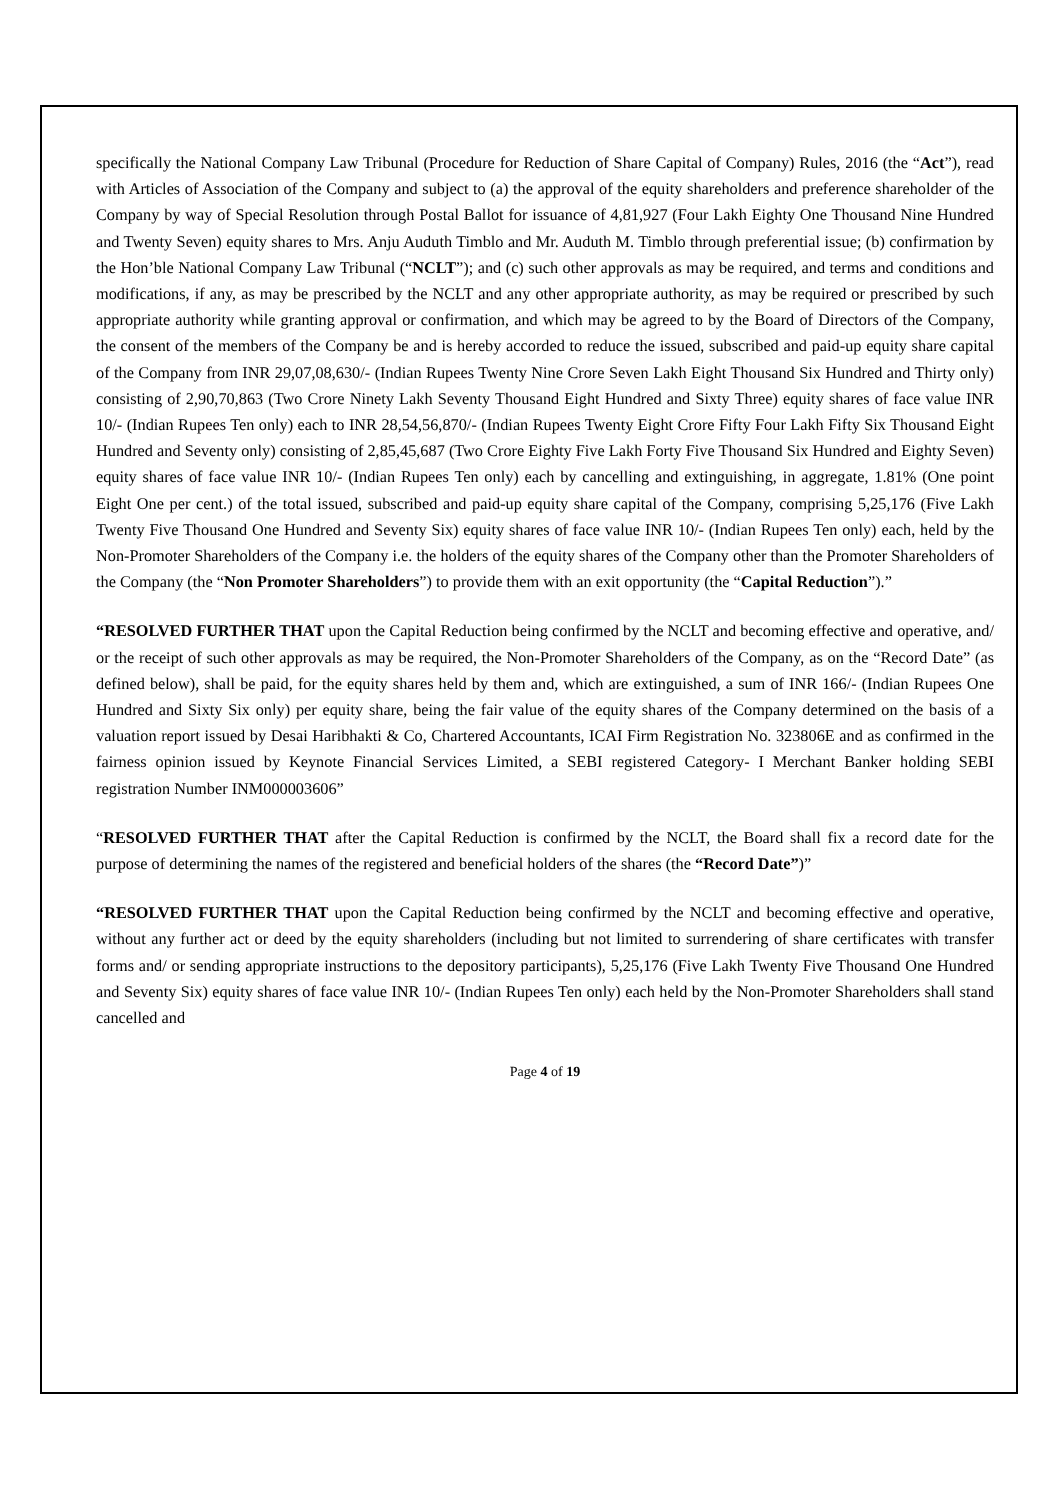specifically the National Company Law Tribunal (Procedure for Reduction of Share Capital of Company) Rules, 2016 (the “Act”), read with Articles of Association of the Company and subject to (a) the approval of the equity shareholders and preference shareholder of the Company by way of Special Resolution through Postal Ballot for issuance of 4,81,927 (Four Lakh Eighty One Thousand Nine Hundred and Twenty Seven) equity shares to Mrs. Anju Auduth Timblo and Mr. Auduth M. Timblo through preferential issue; (b) confirmation by the Hon’ble National Company Law Tribunal (“NCLT”); and (c) such other approvals as may be required, and terms and conditions and modifications, if any, as may be prescribed by the NCLT and any other appropriate authority, as may be required or prescribed by such appropriate authority while granting approval or confirmation, and which may be agreed to by the Board of Directors of the Company, the consent of the members of the Company be and is hereby accorded to reduce the issued, subscribed and paid-up equity share capital of the Company from INR 29,07,08,630/- (Indian Rupees Twenty Nine Crore Seven Lakh Eight Thousand Six Hundred and Thirty only) consisting of 2,90,70,863 (Two Crore Ninety Lakh Seventy Thousand Eight Hundred and Sixty Three) equity shares of face value INR 10/- (Indian Rupees Ten only) each to INR 28,54,56,870/- (Indian Rupees Twenty Eight Crore Fifty Four Lakh Fifty Six Thousand Eight Hundred and Seventy only) consisting of 2,85,45,687 (Two Crore Eighty Five Lakh Forty Five Thousand Six Hundred and Eighty Seven) equity shares of face value INR 10/- (Indian Rupees Ten only) each by cancelling and extinguishing, in aggregate, 1.81% (One point Eight One per cent.) of the total issued, subscribed and paid-up equity share capital of the Company, comprising 5,25,176 (Five Lakh Twenty Five Thousand One Hundred and Seventy Six) equity shares of face value INR 10/- (Indian Rupees Ten only) each, held by the Non-Promoter Shareholders of the Company i.e. the holders of the equity shares of the Company other than the Promoter Shareholders of the Company (the “Non Promoter Shareholders”) to provide them with an exit opportunity (the “Capital Reduction”).”
“RESOLVED FURTHER THAT upon the Capital Reduction being confirmed by the NCLT and becoming effective and operative, and/ or the receipt of such other approvals as may be required, the Non-Promoter Shareholders of the Company, as on the “Record Date” (as defined below), shall be paid, for the equity shares held by them and, which are extinguished, a sum of INR 166/- (Indian Rupees One Hundred and Sixty Six only) per equity share, being the fair value of the equity shares of the Company determined on the basis of a valuation report issued by Desai Haribhakti & Co, Chartered Accountants, ICAI Firm Registration No. 323806E and as confirmed in the fairness opinion issued by Keynote Financial Services Limited, a SEBI registered Category- I Merchant Banker holding SEBI registration Number INM000003606”
“RESOLVED FURTHER THAT after the Capital Reduction is confirmed by the NCLT, the Board shall fix a record date for the purpose of determining the names of the registered and beneficial holders of the shares (the “Record Date”)”
“RESOLVED FURTHER THAT upon the Capital Reduction being confirmed by the NCLT and becoming effective and operative, without any further act or deed by the equity shareholders (including but not limited to surrendering of share certificates with transfer forms and/ or sending appropriate instructions to the depository participants), 5,25,176 (Five Lakh Twenty Five Thousand One Hundred and Seventy Six) equity shares of face value INR 10/- (Indian Rupees Ten only) each held by the Non-Promoter Shareholders shall stand cancelled and
Page 4 of 19